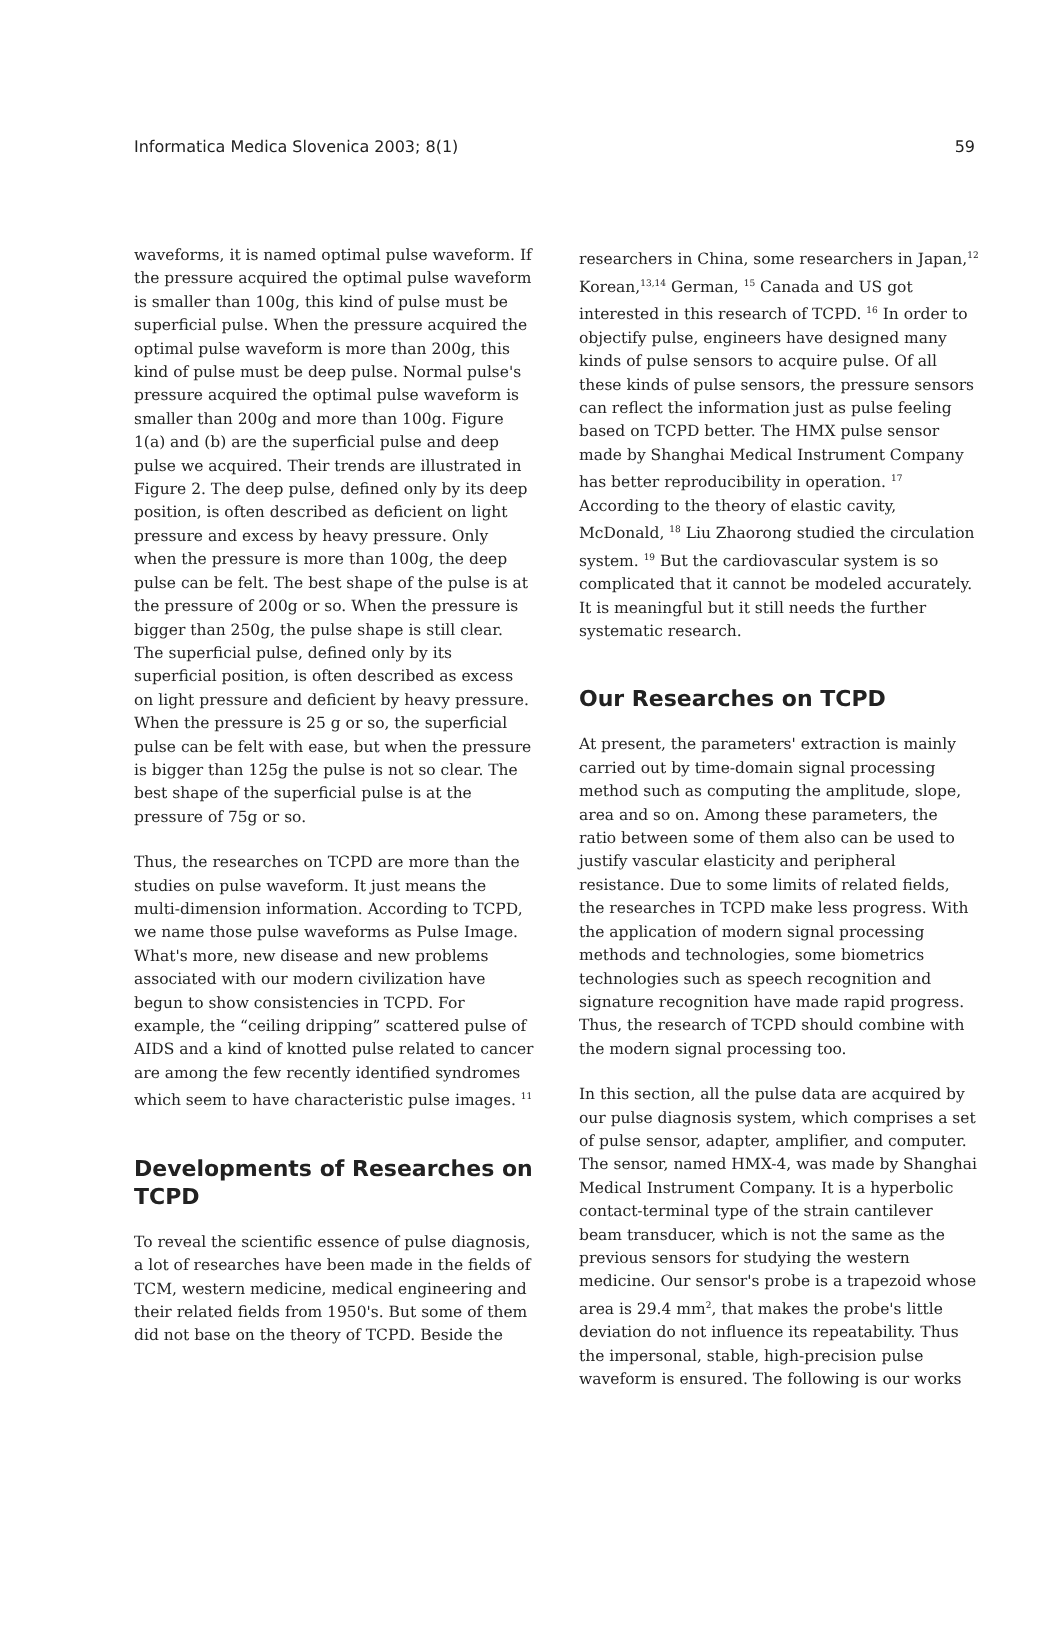Informatica Medica Slovenica 2003; 8(1) 59
waveforms, it is named optimal pulse waveform. If the pressure acquired the optimal pulse waveform is smaller than 100g, this kind of pulse must be superficial pulse. When the pressure acquired the optimal pulse waveform is more than 200g, this kind of pulse must be deep pulse. Normal pulse's pressure acquired the optimal pulse waveform is smaller than 200g and more than 100g. Figure 1(a) and (b) are the superficial pulse and deep pulse we acquired. Their trends are illustrated in Figure 2. The deep pulse, defined only by its deep position, is often described as deficient on light pressure and excess by heavy pressure. Only when the pressure is more than 100g, the deep pulse can be felt. The best shape of the pulse is at the pressure of 200g or so. When the pressure is bigger than 250g, the pulse shape is still clear. The superficial pulse, defined only by its superficial position, is often described as excess on light pressure and deficient by heavy pressure. When the pressure is 25 g or so, the superficial pulse can be felt with ease, but when the pressure is bigger than 125g the pulse is not so clear. The best shape of the superficial pulse is at the pressure of 75g or so.
Thus, the researches on TCPD are more than the studies on pulse waveform. It just means the multi-dimension information. According to TCPD, we name those pulse waveforms as Pulse Image. What's more, new disease and new problems associated with our modern civilization have begun to show consistencies in TCPD. For example, the “ceiling dripping” scattered pulse of AIDS and a kind of knotted pulse related to cancer are among the few recently identified syndromes which seem to have characteristic pulse images. <sup>11</sup>
Developments of Researches on TCPD
To reveal the scientific essence of pulse diagnosis, a lot of researches have been made in the fields of TCM, western medicine, medical engineering and their related fields from 1950's. But some of them did not base on the theory of TCPD. Beside the
researchers in China, some researchers in Japan,<sup>12</sup> Korean,<sup>13,14</sup> German, <sup>15</sup> Canada and US got interested in this research of TCPD. <sup>16</sup> In order to objectify pulse, engineers have designed many kinds of pulse sensors to acquire pulse. Of all these kinds of pulse sensors, the pressure sensors can reflect the information just as pulse feeling based on TCPD better. The HMX pulse sensor made by Shanghai Medical Instrument Company has better reproducibility in operation. <sup>17</sup> According to the theory of elastic cavity, McDonald, <sup>18</sup> Liu Zhaorong studied the circulation system. <sup>19</sup> But the cardiovascular system is so complicated that it cannot be modeled accurately. It is meaningful but it still needs the further systematic research.
Our Researches on TCPD
At present, the parameters' extraction is mainly carried out by time-domain signal processing method such as computing the amplitude, slope, area and so on. Among these parameters, the ratio between some of them also can be used to justify vascular elasticity and peripheral resistance. Due to some limits of related fields, the researches in TCPD make less progress. With the application of modern signal processing methods and technologies, some biometrics technologies such as speech recognition and signature recognition have made rapid progress. Thus, the research of TCPD should combine with the modern signal processing too.
In this section, all the pulse data are acquired by our pulse diagnosis system, which comprises a set of pulse sensor, adapter, amplifier, and computer. The sensor, named HMX-4, was made by Shanghai Medical Instrument Company. It is a hyperbolic contact-terminal type of the strain cantilever beam transducer, which is not the same as the previous sensors for studying the western medicine. Our sensor's probe is a trapezoid whose area is 29.4 mm<sup>2</sup>, that makes the probe's little deviation do not influence its repeatability. Thus the impersonal, stable, high-precision pulse waveform is ensured. The following is our works